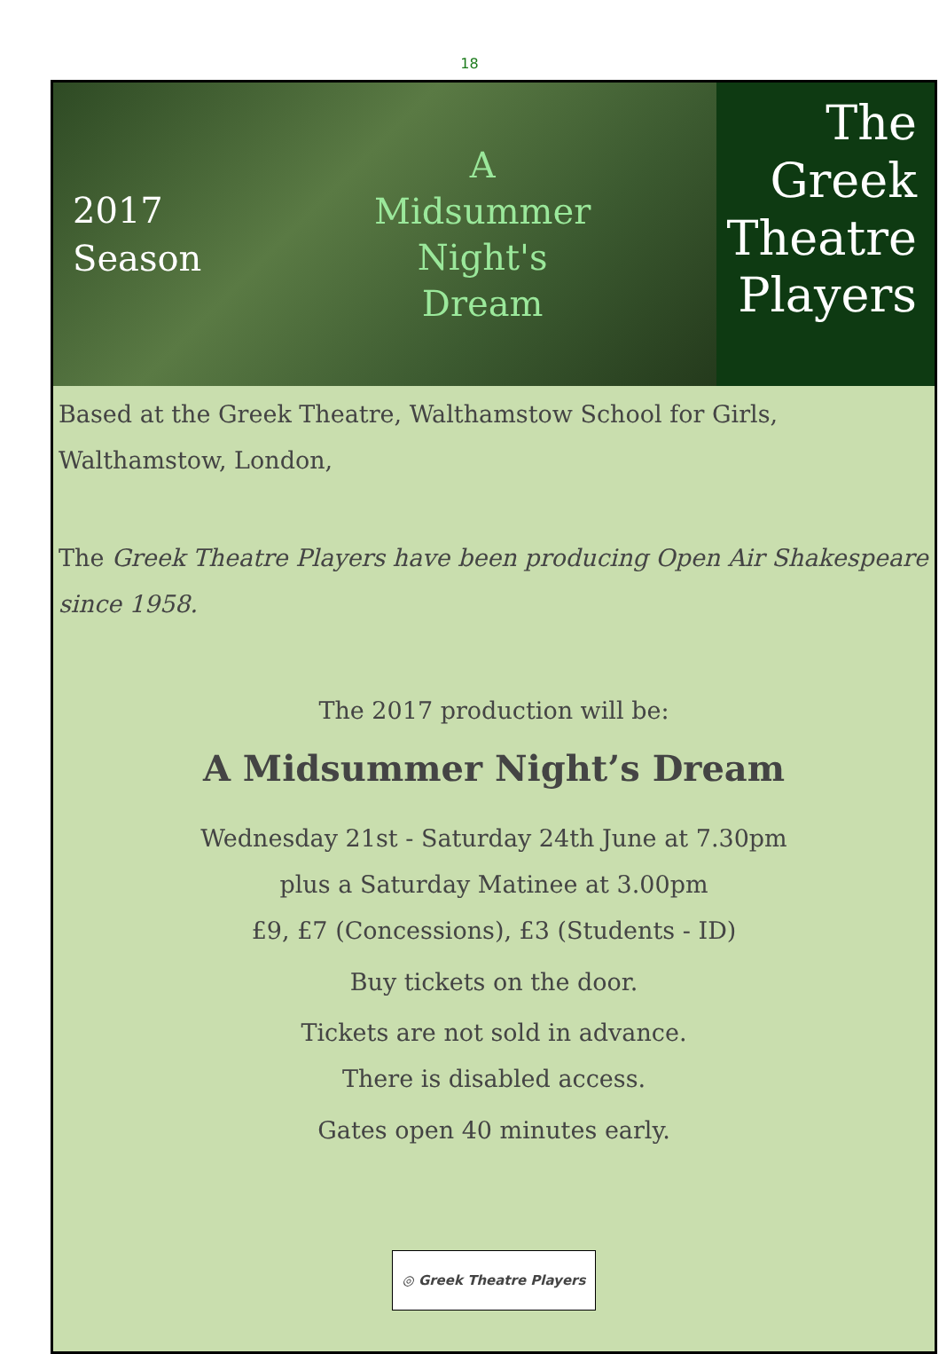18
2017
Season
A
Midsummer
Night's
Dream
The
Greek
Theatre
Players
Based at the Greek Theatre, Walthamstow School for Girls,
Walthamstow, London,
The Greek Theatre Players have been producing Open Air Shakespeare since 1958.
The 2017 production will be:
A Midsummer Night’s Dream
Wednesday 21st - Saturday 24th June at 7.30pm
plus a Saturday Matinee at 3.00pm
£9, £7 (Concessions), £3 (Students - ID)
Buy tickets on the door.
Tickets are not sold in advance.
There is disabled access.
Gates open 40 minutes early.
◎ Greek Theatre Players